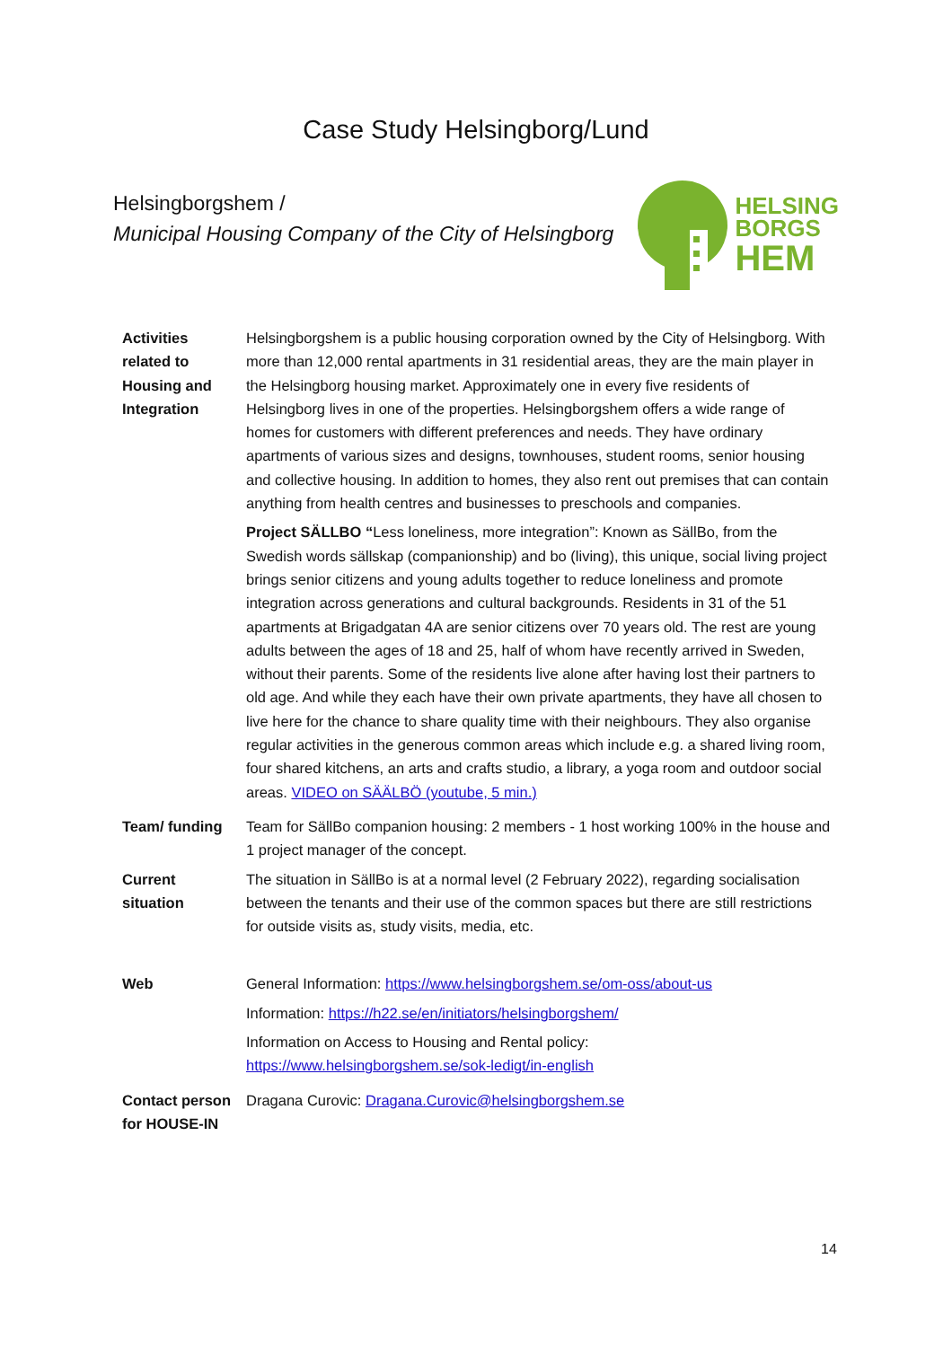Case Study Helsingborg/Lund
Helsingborgshem /
Municipal Housing Company of the City of Helsingborg
HELSING
BORGS
HEM
| Activities related to Housing and Integration | Helsingborgshem is a public housing corporation owned by the City of Helsingborg. With more than 12,000 rental apartments in 31 residential areas, they are the main player in the Helsingborg housing market. Approximately one in every five residents of Helsingborg lives in one of the properties. Helsingborgshem offers a wide range of homes for customers with different preferences and needs. They have ordinary apartments of various sizes and designs, townhouses, student rooms, senior housing and collective housing. In addition to homes, they also rent out premises that can contain anything from health centres and businesses to preschools and companies. Project SÄLLBO “ Less loneliness, more integration”: Known as SällBo, from the Swedish words sällskap (companionship) and bo (living), this unique, social living project brings senior citizens and young adults together to reduce loneliness and promote integration across generations and cultural backgrounds. Residents in 31 of the 51 apartments at Brigadgatan 4A are senior citizens over 70 years old. The rest are young adults between the ages of 18 and 25, half of whom have recently arrived in Sweden, without their parents. Some of the residents live alone after having lost their partners to old age. And while they each have their own private apartments, they have all chosen to live here for the chance to share quality time with their neighbours. They also organise regular activities in the generous common areas which include e.g. a shared living room, four shared kitchens, an arts and crafts studio, a library, a yoga room and outdoor social areas. VIDEO on SÄÄLBÖ (youtube, 5 min.) |
| Team/ funding | Team for SällBo companion housing: 2 members - 1 host working 100% in the house and 1 project manager of the concept. |
| Current situation | The situation in SällBo is at a normal level (2 February 2022), regarding socialisation between the tenants and their use of the common spaces but there are still restrictions for outside visits as, study visits, media, etc. |
| Web | General Information: https://www.helsingborgshem.se/om-oss/about-us Information: https://h22.se/en/initiators/helsingborgshem/ Information on Access to Housing and Rental policy: https://www.helsingborgshem.se/sok-ledigt/in-english |
| Contact person for HOUSE-IN | Dragana Curovic: Dragana.Curovic@helsingborgshem.se |
14